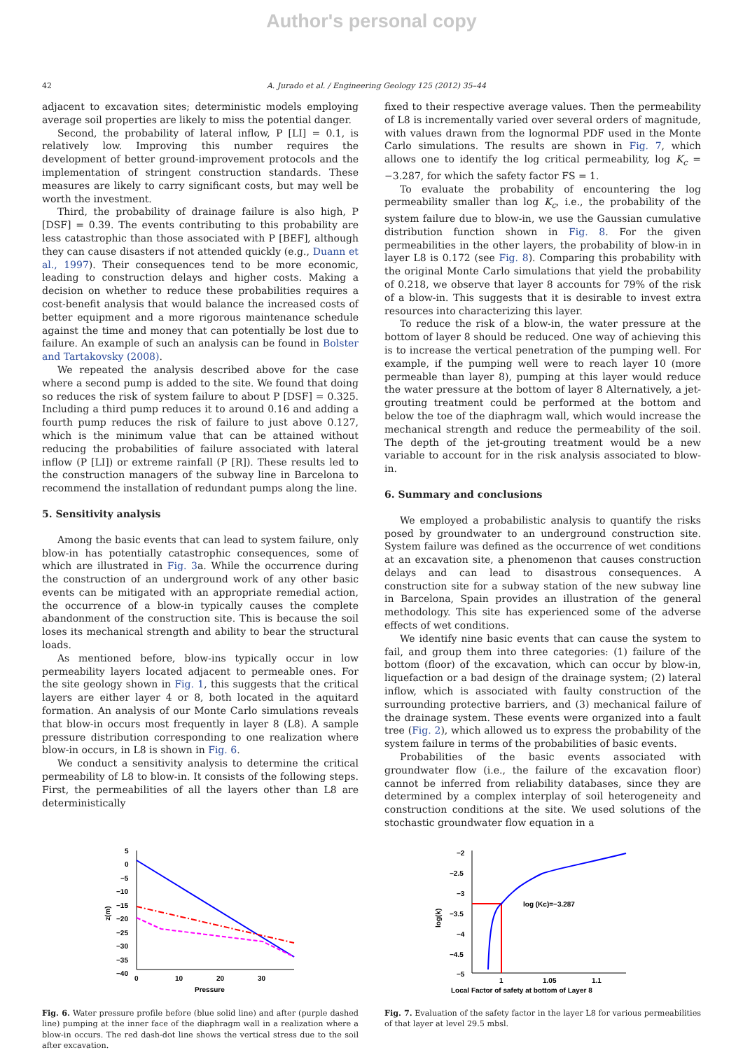Author's personal copy
42 A. Jurado et al. / Engineering Geology 125 (2012) 35–44
adjacent to excavation sites; deterministic models employing average soil properties are likely to miss the potential danger.
Second, the probability of lateral inflow, P [LI] = 0.1, is relatively low. Improving this number requires the development of better ground-improvement protocols and the implementation of stringent construction standards. These measures are likely to carry significant costs, but may well be worth the investment.
Third, the probability of drainage failure is also high, P [DSF] = 0.39. The events contributing to this probability are less catastrophic than those associated with P [BEF], although they can cause disasters if not attended quickly (e.g., Duann et al., 1997). Their consequences tend to be more economic, leading to construction delays and higher costs. Making a decision on whether to reduce these probabilities requires a cost-benefit analysis that would balance the increased costs of better equipment and a more rigorous maintenance schedule against the time and money that can potentially be lost due to failure. An example of such an analysis can be found in Bolster and Tartakovsky (2008).
We repeated the analysis described above for the case where a second pump is added to the site. We found that doing so reduces the risk of system failure to about P [DSF] = 0.325. Including a third pump reduces it to around 0.16 and adding a fourth pump reduces the risk of failure to just above 0.127, which is the minimum value that can be attained without reducing the probabilities of failure associated with lateral inflow (P [LI]) or extreme rainfall (P [R]). These results led to the construction managers of the subway line in Barcelona to recommend the installation of redundant pumps along the line.
5. Sensitivity analysis
Among the basic events that can lead to system failure, only blow-in has potentially catastrophic consequences, some of which are illustrated in Fig. 3a. While the occurrence during the construction of an underground work of any other basic events can be mitigated with an appropriate remedial action, the occurrence of a blow-in typically causes the complete abandonment of the construction site. This is because the soil loses its mechanical strength and ability to bear the structural loads.
As mentioned before, blow-ins typically occur in low permeability layers located adjacent to permeable ones. For the site geology shown in Fig. 1, this suggests that the critical layers are either layer 4 or 8, both located in the aquitard formation. An analysis of our Monte Carlo simulations reveals that blow-in occurs most frequently in layer 8 (L8). A sample pressure distribution corresponding to one realization where blow-in occurs, in L8 is shown in Fig. 6.
We conduct a sensitivity analysis to determine the critical permeability of L8 to blow-in. It consists of the following steps. First, the permeabilities of all the layers other than L8 are deterministically
fixed to their respective average values. Then the permeability of L8 is incrementally varied over several orders of magnitude, with values drawn from the lognormal PDF used in the Monte Carlo simulations. The results are shown in Fig. 7, which allows one to identify the log critical permeability, log K<sub>c</sub> = −3.287, for which the safety factor FS = 1.
To evaluate the probability of encountering the log permeability smaller than log K<sub>c</sub>, i.e., the probability of the system failure due to blow-in, we use the Gaussian cumulative distribution function shown in Fig. 8. For the given permeabilities in the other layers, the probability of blow-in in layer L8 is 0.172 (see Fig. 8). Comparing this probability with the original Monte Carlo simulations that yield the probability of 0.218, we observe that layer 8 accounts for 79% of the risk of a blow-in. This suggests that it is desirable to invest extra resources into characterizing this layer.
To reduce the risk of a blow-in, the water pressure at the bottom of layer 8 should be reduced. One way of achieving this is to increase the vertical penetration of the pumping well. For example, if the pumping well were to reach layer 10 (more permeable than layer 8), pumping at this layer would reduce the water pressure at the bottom of layer 8 Alternatively, a jet-grouting treatment could be performed at the bottom and below the toe of the diaphragm wall, which would increase the mechanical strength and reduce the permeability of the soil. The depth of the jet-grouting treatment would be a new variable to account for in the risk analysis associated to blow-in.
6. Summary and conclusions
We employed a probabilistic analysis to quantify the risks posed by groundwater to an underground construction site. System failure was defined as the occurrence of wet conditions at an excavation site, a phenomenon that causes construction delays and can lead to disastrous consequences. A construction site for a subway station of the new subway line in Barcelona, Spain provides an illustration of the general methodology. This site has experienced some of the adverse effects of wet conditions.
We identify nine basic events that can cause the system to fail, and group them into three categories: (1) failure of the bottom (floor) of the excavation, which can occur by blow-in, liquefaction or a bad design of the drainage system; (2) lateral inflow, which is associated with faulty construction of the surrounding protective barriers, and (3) mechanical failure of the drainage system. These events were organized into a fault tree (Fig. 2), which allowed us to express the probability of the system failure in terms of the probabilities of basic events.
Probabilities of the basic events associated with groundwater flow (i.e., the failure of the excavation floor) cannot be inferred from reliability databases, since they are determined by a complex interplay of soil heterogeneity and construction conditions at the site. We used solutions of the stochastic groundwater flow equation in a
5
0
−5
−10
−15
−20
−25
−30
−35
−40
0
10
20
30
Pressure
z(m)
Fig. 6. Water pressure profile before (blue solid line) and after (purple dashed line) pumping at the inner face of the diaphragm wall in a realization where a blow-in occurs. The red dash-dot line shows the vertical stress due to the soil after excavation.
−2
−2.5
−3
−3.5
−4
−4.5
−5
1
1.05
1.1
Local Factor of safety at bottom of Layer 8
log(k)
log (Kc)=−3.287
Fig. 7. Evaluation of the safety factor in the layer L8 for various permeabilities of that layer at level 29.5 mbsl.